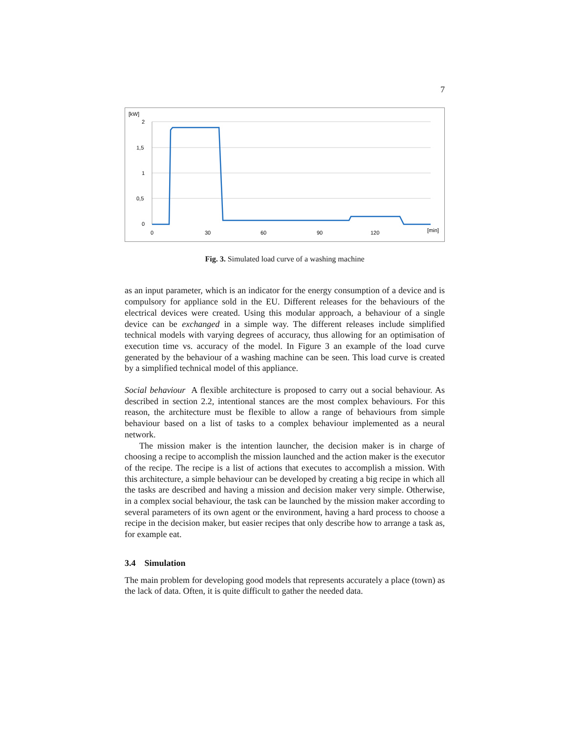7
[kW]
2
1,5
1
0,5
0
0
30
60
90
120
[min]
Fig. 3. Simulated load curve of a washing machine
as an input parameter, which is an indicator for the energy consumption of a device and is compulsory for appliance sold in the EU. Different releases for the behaviours of the electrical devices were created. Using this modular approach, a behaviour of a single device can be exchanged in a simple way. The different releases include simplified technical models with varying degrees of accuracy, thus allowing for an optimisation of execution time vs. accuracy of the model. In Figure 3 an example of the load curve generated by the behaviour of a washing machine can be seen. This load curve is created by a simplified technical model of this appliance.
Social behaviour A flexible architecture is proposed to carry out a social behaviour. As described in section 2.2, intentional stances are the most complex behaviours. For this reason, the architecture must be flexible to allow a range of behaviours from simple behaviour based on a list of tasks to a complex behaviour implemented as a neural network.
The mission maker is the intention launcher, the decision maker is in charge of choosing a recipe to accomplish the mission launched and the action maker is the executor of the recipe. The recipe is a list of actions that executes to accomplish a mission. With this architecture, a simple behaviour can be developed by creating a big recipe in which all the tasks are described and having a mission and decision maker very simple. Otherwise, in a complex social behaviour, the task can be launched by the mission maker according to several parameters of its own agent or the environment, having a hard process to choose a recipe in the decision maker, but easier recipes that only describe how to arrange a task as, for example eat.
3.4 Simulation
The main problem for developing good models that represents accurately a place (town) as the lack of data. Often, it is quite difficult to gather the needed data.